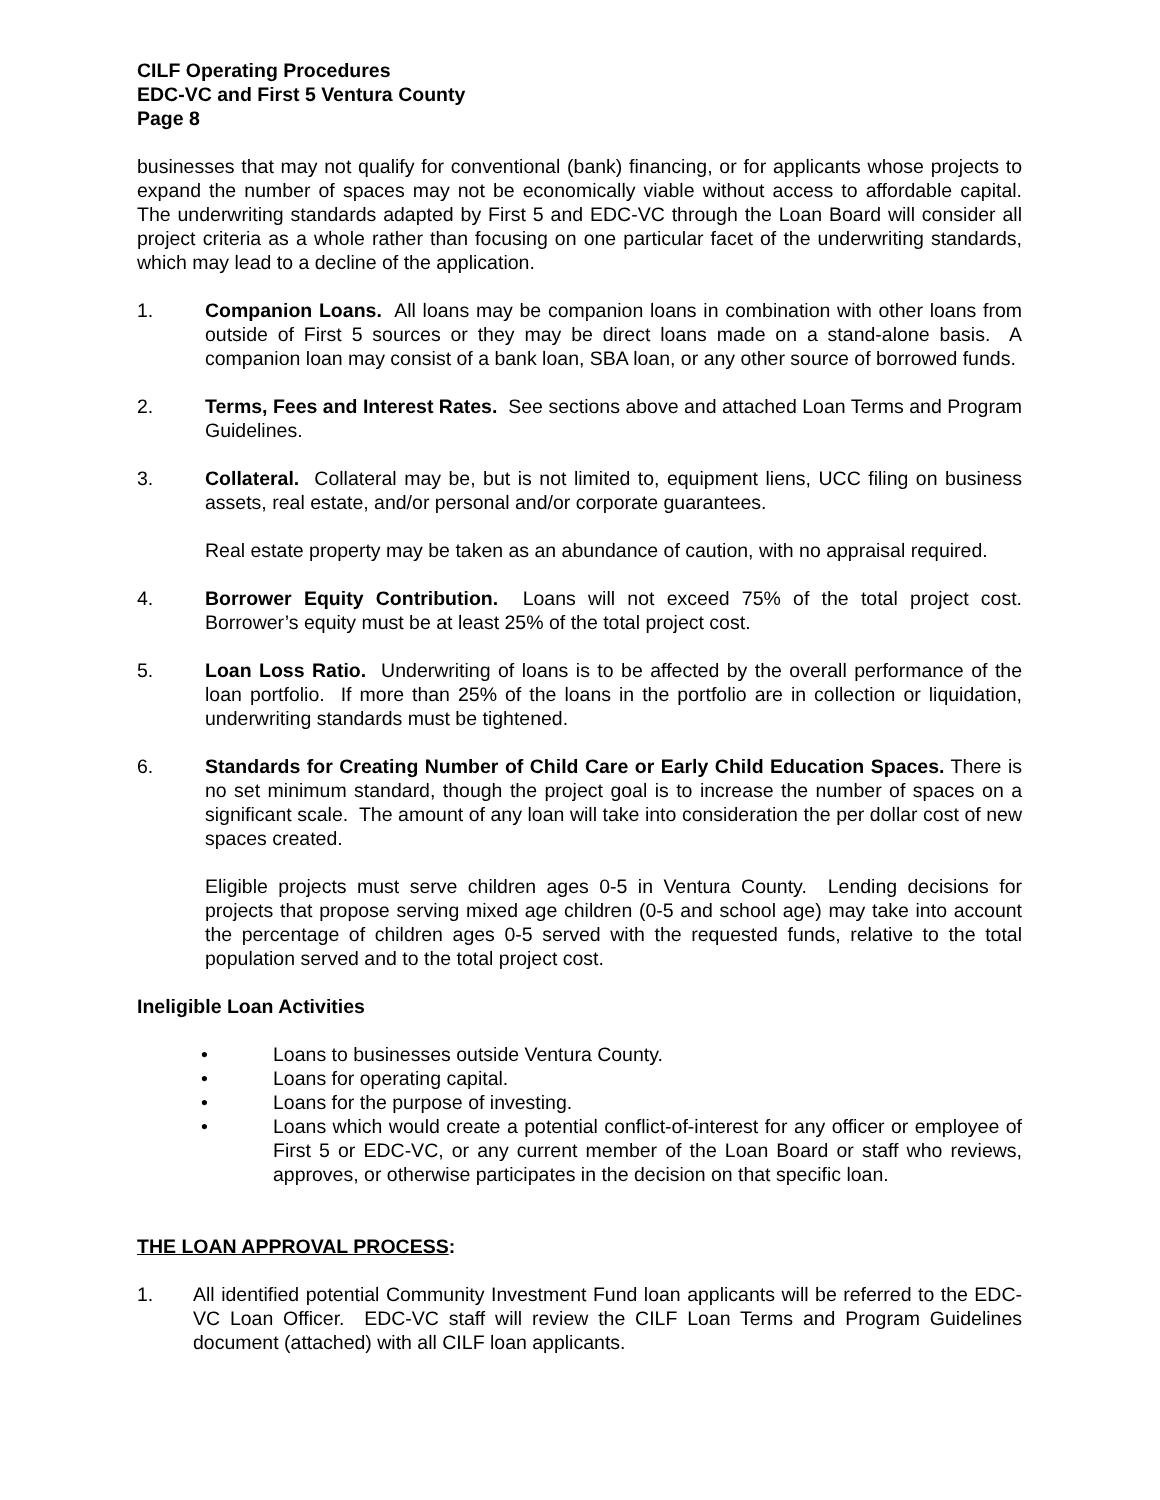CILF Operating Procedures
EDC-VC and First 5 Ventura County
Page 8
businesses that may not qualify for conventional (bank) financing, or for applicants whose projects to expand the number of spaces may not be economically viable without access to affordable capital. The underwriting standards adapted by First 5 and EDC-VC through the Loan Board will consider all project criteria as a whole rather than focusing on one particular facet of the underwriting standards, which may lead to a decline of the application.
1. Companion Loans. All loans may be companion loans in combination with other loans from outside of First 5 sources or they may be direct loans made on a stand-alone basis. A companion loan may consist of a bank loan, SBA loan, or any other source of borrowed funds.
2. Terms, Fees and Interest Rates. See sections above and attached Loan Terms and Program Guidelines.
3. Collateral. Collateral may be, but is not limited to, equipment liens, UCC filing on business assets, real estate, and/or personal and/or corporate guarantees.
Real estate property may be taken as an abundance of caution, with no appraisal required.
4. Borrower Equity Contribution. Loans will not exceed 75% of the total project cost. Borrower’s equity must be at least 25% of the total project cost.
5. Loan Loss Ratio. Underwriting of loans is to be affected by the overall performance of the loan portfolio. If more than 25% of the loans in the portfolio are in collection or liquidation, underwriting standards must be tightened.
6. Standards for Creating Number of Child Care or Early Child Education Spaces. There is no set minimum standard, though the project goal is to increase the number of spaces on a significant scale. The amount of any loan will take into consideration the per dollar cost of new spaces created.
Eligible projects must serve children ages 0-5 in Ventura County. Lending decisions for projects that propose serving mixed age children (0-5 and school age) may take into account the percentage of children ages 0-5 served with the requested funds, relative to the total population served and to the total project cost.
Ineligible Loan Activities
• Loans to businesses outside Ventura County.
• Loans for operating capital.
• Loans for the purpose of investing.
• Loans which would create a potential conflict-of-interest for any officer or employee of First 5 or EDC-VC, or any current member of the Loan Board or staff who reviews, approves, or otherwise participates in the decision on that specific loan.
THE LOAN APPROVAL PROCESS:
1. All identified potential Community Investment Fund loan applicants will be referred to the EDC-VC Loan Officer. EDC-VC staff will review the CILF Loan Terms and Program Guidelines document (attached) with all CILF loan applicants.